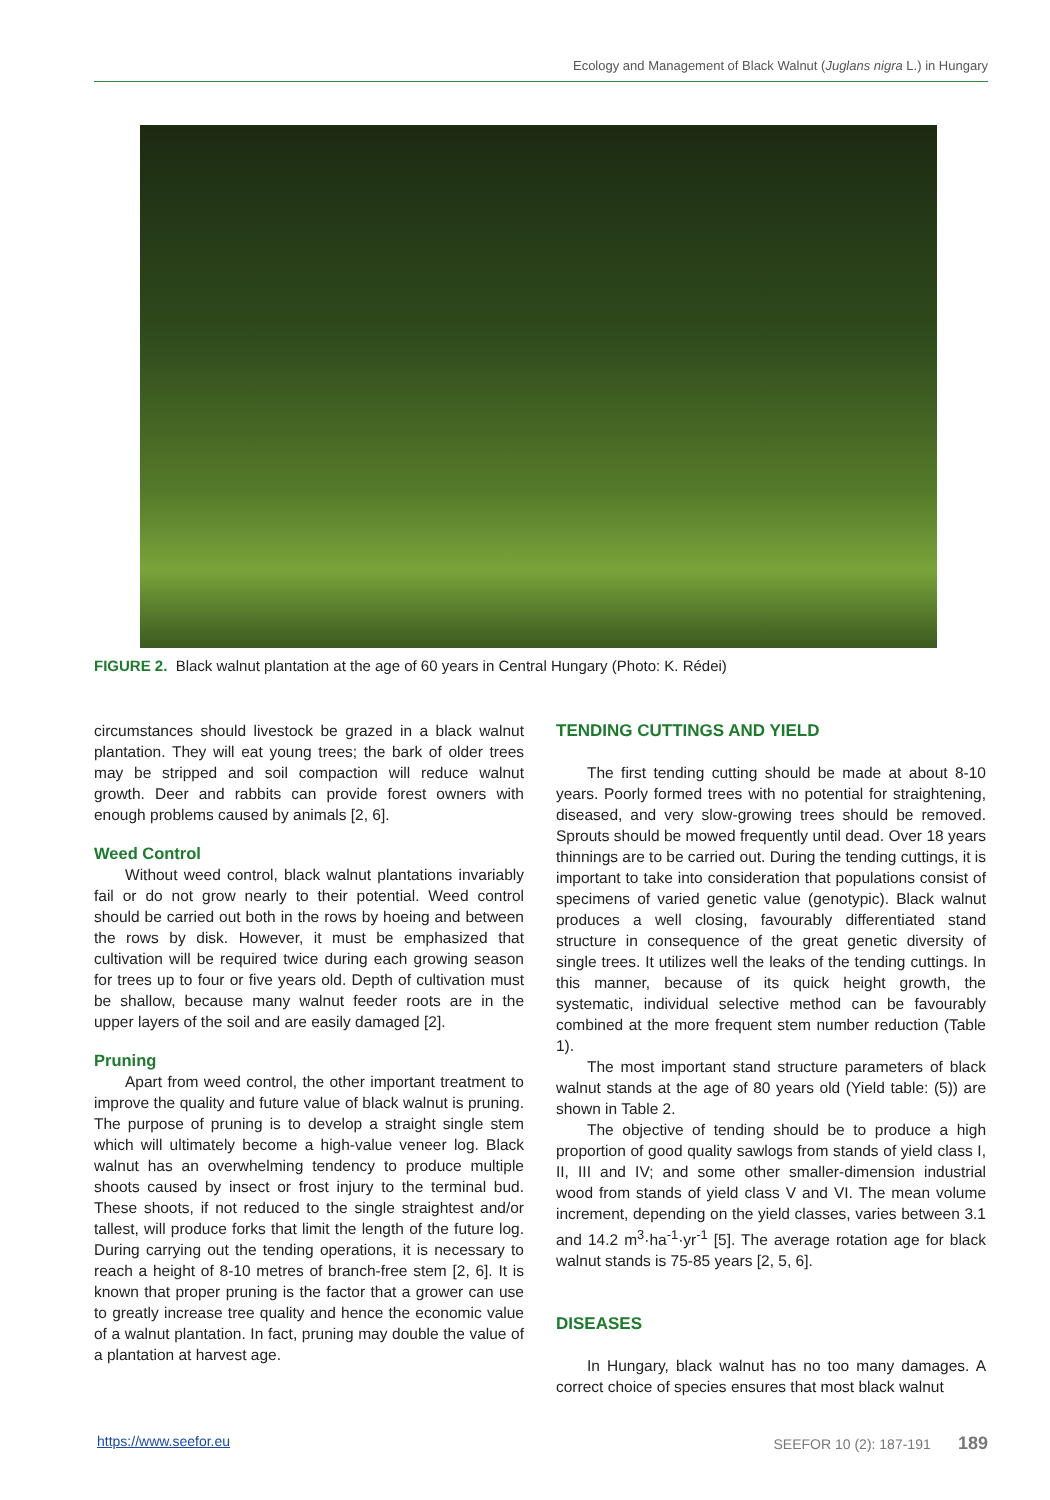Ecology and Management of Black Walnut (Juglans nigra L.) in Hungary
FIGURE 2. Black walnut plantation at the age of 60 years in Central Hungary (Photo: K. Rédei)
circumstances should livestock be grazed in a black walnut plantation. They will eat young trees; the bark of older trees may be stripped and soil compaction will reduce walnut growth. Deer and rabbits can provide forest owners with enough problems caused by animals [2, 6].
Weed Control
Without weed control, black walnut plantations invariably fail or do not grow nearly to their potential. Weed control should be carried out both in the rows by hoeing and between the rows by disk. However, it must be emphasized that cultivation will be required twice during each growing season for trees up to four or five years old. Depth of cultivation must be shallow, because many walnut feeder roots are in the upper layers of the soil and are easily damaged [2].
Pruning
Apart from weed control, the other important treatment to improve the quality and future value of black walnut is pruning. The purpose of pruning is to develop a straight single stem which will ultimately become a high-value veneer log. Black walnut has an overwhelming tendency to produce multiple shoots caused by insect or frost injury to the terminal bud. These shoots, if not reduced to the single straightest and/or tallest, will produce forks that limit the length of the future log. During carrying out the tending operations, it is necessary to reach a height of 8-10 metres of branch-free stem [2, 6]. It is known that proper pruning is the factor that a grower can use to greatly increase tree quality and hence the economic value of a walnut plantation. In fact, pruning may double the value of a plantation at harvest age.
TENDING CUTTINGS AND YIELD
The first tending cutting should be made at about 8-10 years. Poorly formed trees with no potential for straightening, diseased, and very slow-growing trees should be removed. Sprouts should be mowed frequently until dead. Over 18 years thinnings are to be carried out. During the tending cuttings, it is important to take into consideration that populations consist of specimens of varied genetic value (genotypic). Black walnut produces a well closing, favourably differentiated stand structure in consequence of the great genetic diversity of single trees. It utilizes well the leaks of the tending cuttings. In this manner, because of its quick height growth, the systematic, individual selective method can be favourably combined at the more frequent stem number reduction (Table 1).
The most important stand structure parameters of black walnut stands at the age of 80 years old (Yield table: (5)) are shown in Table 2.
The objective of tending should be to produce a high proportion of good quality sawlogs from stands of yield class I, II, III and IV; and some other smaller-dimension industrial wood from stands of yield class V and VI. The mean volume increment, depending on the yield classes, varies between 3.1 and 14.2 m<sup>3</sup>·ha<sup>-1</sup>·yr<sup>-1</sup> [5]. The average rotation age for black walnut stands is 75-85 years [2, 5, 6].
DISEASES
In Hungary, black walnut has no too many damages. A correct choice of species ensures that most black walnut
https://www.seefor.eu SEEFOR 10 (2): 187-191 189